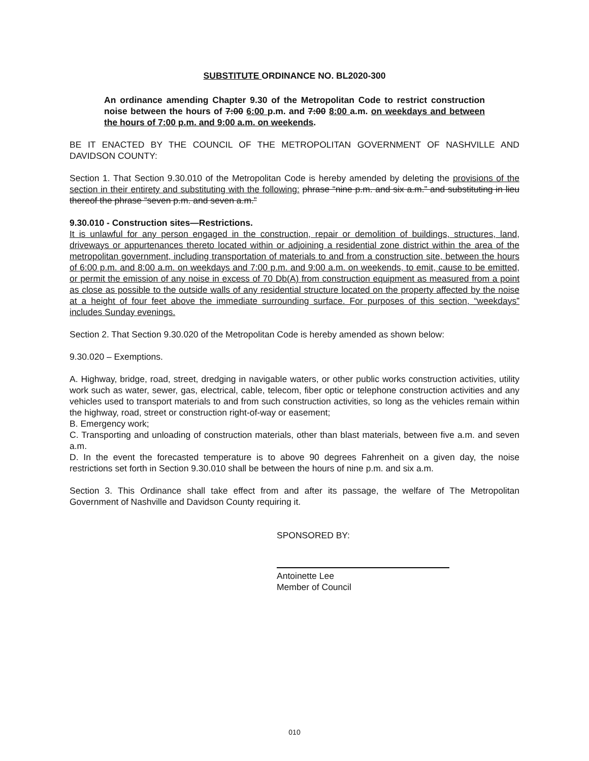SUBSTITUTE ORDINANCE NO. BL2020-300
An ordinance amending Chapter 9.30 of the Metropolitan Code to restrict construction noise between the hours of 7:00 6:00 p.m. and 7:00 8:00 a.m. on weekdays and between the hours of 7:00 p.m. and 9:00 a.m. on weekends.
BE IT ENACTED BY THE COUNCIL OF THE METROPOLITAN GOVERNMENT OF NASHVILLE AND DAVIDSON COUNTY:
Section 1. That Section 9.30.010 of the Metropolitan Code is hereby amended by deleting the provisions of the section in their entirety and substituting with the following: phrase “nine p.m. and six a.m.” and substituting in lieu thereof the phrase “seven p.m. and seven a.m.”
9.30.010 - Construction sites—Restrictions.
It is unlawful for any person engaged in the construction, repair or demolition of buildings, structures, land, driveways or appurtenances thereto located within or adjoining a residential zone district within the area of the metropolitan government, including transportation of materials to and from a construction site, between the hours of 6:00 p.m. and 8:00 a.m. on weekdays and 7:00 p.m. and 9:00 a.m. on weekends, to emit, cause to be emitted, or permit the emission of any noise in excess of 70 Db(A) from construction equipment as measured from a point as close as possible to the outside walls of any residential structure located on the property affected by the noise at a height of four feet above the immediate surrounding surface. For purposes of this section, “weekdays” includes Sunday evenings.
Section 2. That Section 9.30.020 of the Metropolitan Code is hereby amended as shown below:
9.30.020 – Exemptions.
A. Highway, bridge, road, street, dredging in navigable waters, or other public works construction activities, utility work such as water, sewer, gas, electrical, cable, telecom, fiber optic or telephone construction activities and any vehicles used to transport materials to and from such construction activities, so long as the vehicles remain within the highway, road, street or construction right-of-way or easement;
B. Emergency work;
C. Transporting and unloading of construction materials, other than blast materials, between five a.m. and seven a.m.
D. In the event the forecasted temperature is to above 90 degrees Fahrenheit on a given day, the noise restrictions set forth in Section 9.30.010 shall be between the hours of nine p.m. and six a.m.
Section 3. This Ordinance shall take effect from and after its passage, the welfare of The Metropolitan Government of Nashville and Davidson County requiring it.
SPONSORED BY:
Antoinette Lee
Member of Council
010